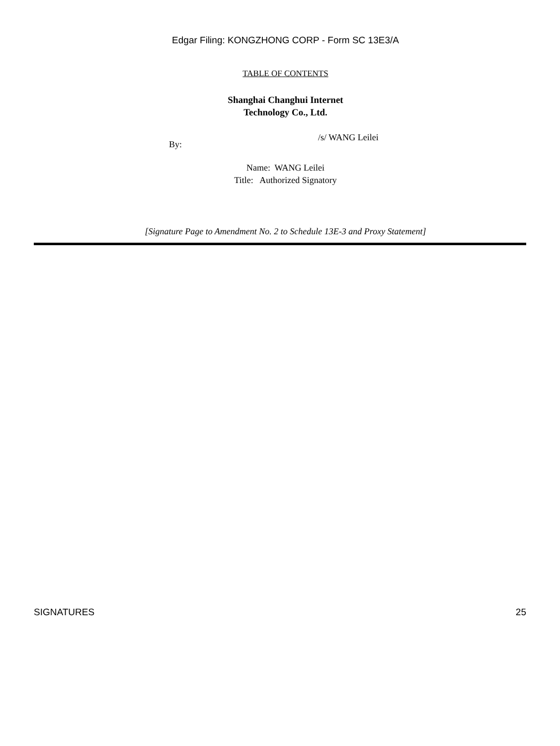Edgar Filing: KONGZHONG CORP - Form SC 13E3/A
TABLE OF CONTENTS
Shanghai Changhui Internet
Technology Co., Ltd.
By:
/s/ WANG Leilei
Name: WANG Leilei
Title: Authorized Signatory
[Signature Page to Amendment No. 2 to Schedule 13E-3 and Proxy Statement]
SIGNATURES 25